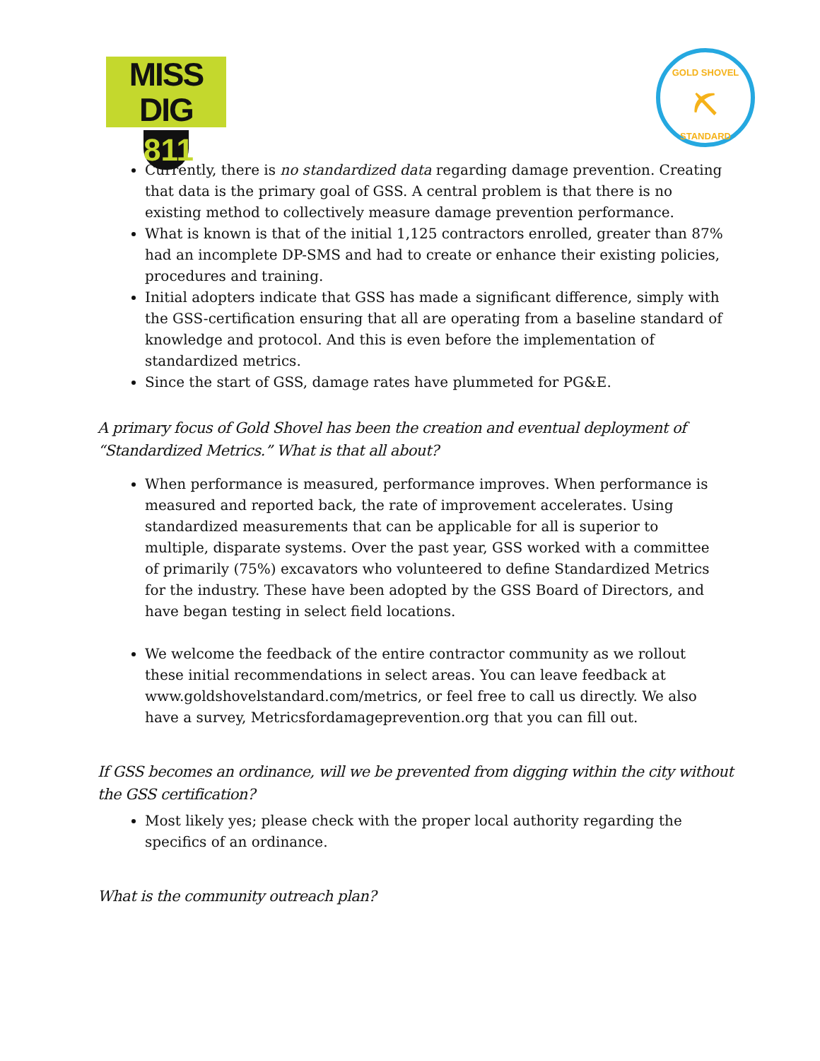MISS DIG
811
GOLD SHOVEL
⛏
STANDARD
Currently, there is no standardized data regarding damage prevention. Creating that data is the primary goal of GSS. A central problem is that there is no existing method to collectively measure damage prevention performance.
What is known is that of the initial 1,125 contractors enrolled, greater than 87% had an incomplete DP-SMS and had to create or enhance their existing policies, procedures and training.
Initial adopters indicate that GSS has made a significant difference, simply with the GSS-certification ensuring that all are operating from a baseline standard of knowledge and protocol. And this is even before the implementation of standardized metrics.
Since the start of GSS, damage rates have plummeted for PG&E.
A primary focus of Gold Shovel has been the creation and eventual deployment of “Standardized Metrics.” What is that all about?
When performance is measured, performance improves. When performance is measured and reported back, the rate of improvement accelerates. Using standardized measurements that can be applicable for all is superior to multiple, disparate systems. Over the past year, GSS worked with a committee of primarily (75%) excavators who volunteered to define Standardized Metrics for the industry. These have been adopted by the GSS Board of Directors, and have began testing in select field locations.
We welcome the feedback of the entire contractor community as we rollout these initial recommendations in select areas. You can leave feedback at www.goldshovelstandard.com/metrics, or feel free to call us directly. We also have a survey, Metricsfordamageprevention.org that you can fill out.
If GSS becomes an ordinance, will we be prevented from digging within the city without the GSS certification?
Most likely yes; please check with the proper local authority regarding the specifics of an ordinance.
What is the community outreach plan?